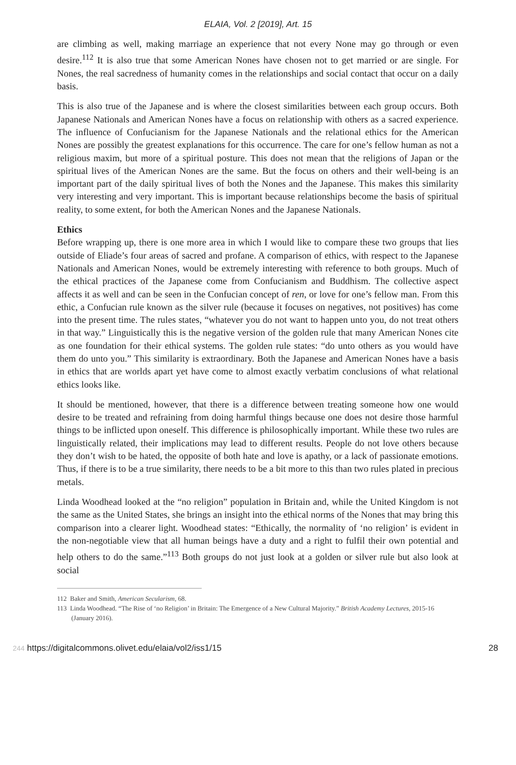ELAIA, Vol. 2 [2019], Art. 15
are climbing as well, making marriage an experience that not every None may go through or even desire.<sup>112</sup> It is also true that some American Nones have chosen not to get married or are single. For Nones, the real sacredness of humanity comes in the relationships and social contact that occur on a daily basis.
This is also true of the Japanese and is where the closest similarities between each group occurs. Both Japanese Nationals and American Nones have a focus on relationship with others as a sacred experience. The influence of Confucianism for the Japanese Nationals and the relational ethics for the American Nones are possibly the greatest explanations for this occurrence. The care for one’s fellow human as not a religious maxim, but more of a spiritual posture. This does not mean that the religions of Japan or the spiritual lives of the American Nones are the same. But the focus on others and their well-being is an important part of the daily spiritual lives of both the Nones and the Japanese. This makes this similarity very interesting and very important. This is important because relationships become the basis of spiritual reality, to some extent, for both the American Nones and the Japanese Nationals.
Ethics
Before wrapping up, there is one more area in which I would like to compare these two groups that lies outside of Eliade’s four areas of sacred and profane. A comparison of ethics, with respect to the Japanese Nationals and American Nones, would be extremely interesting with reference to both groups. Much of the ethical practices of the Japanese come from Confucianism and Buddhism. The collective aspect affects it as well and can be seen in the Confucian concept of ren, or love for one’s fellow man. From this ethic, a Confucian rule known as the silver rule (because it focuses on negatives, not positives) has come into the present time. The rules states, “whatever you do not want to happen unto you, do not treat others in that way.” Linguistically this is the negative version of the golden rule that many American Nones cite as one foundation for their ethical systems. The golden rule states: “do unto others as you would have them do unto you.” This similarity is extraordinary. Both the Japanese and American Nones have a basis in ethics that are worlds apart yet have come to almost exactly verbatim conclusions of what relational ethics looks like.
It should be mentioned, however, that there is a difference between treating someone how one would desire to be treated and refraining from doing harmful things because one does not desire those harmful things to be inflicted upon oneself. This difference is philosophically important. While these two rules are linguistically related, their implications may lead to different results. People do not love others because they don’t wish to be hated, the opposite of both hate and love is apathy, or a lack of passionate emotions. Thus, if there is to be a true similarity, there needs to be a bit more to this than two rules plated in precious metals.
Linda Woodhead looked at the “no religion” population in Britain and, while the United Kingdom is not the same as the United States, she brings an insight into the ethical norms of the Nones that may bring this comparison into a clearer light. Woodhead states: “Ethically, the normality of ‘no religion’ is evident in the non-negotiable view that all human beings have a duty and a right to fulfil their own potential and help others to do the same.”<sup>113</sup> Both groups do not just look at a golden or silver rule but also look at social
112 Baker and Smith, American Secularism, 68.
113 Linda Woodhead. “The Rise of ‘no Religion’ in Britain: The Emergence of a New Cultural Majority.” British Academy Lectures, 2015-16 (January 2016).
244 https://digitalcommons.olivet.edu/elaia/vol2/iss1/15 28